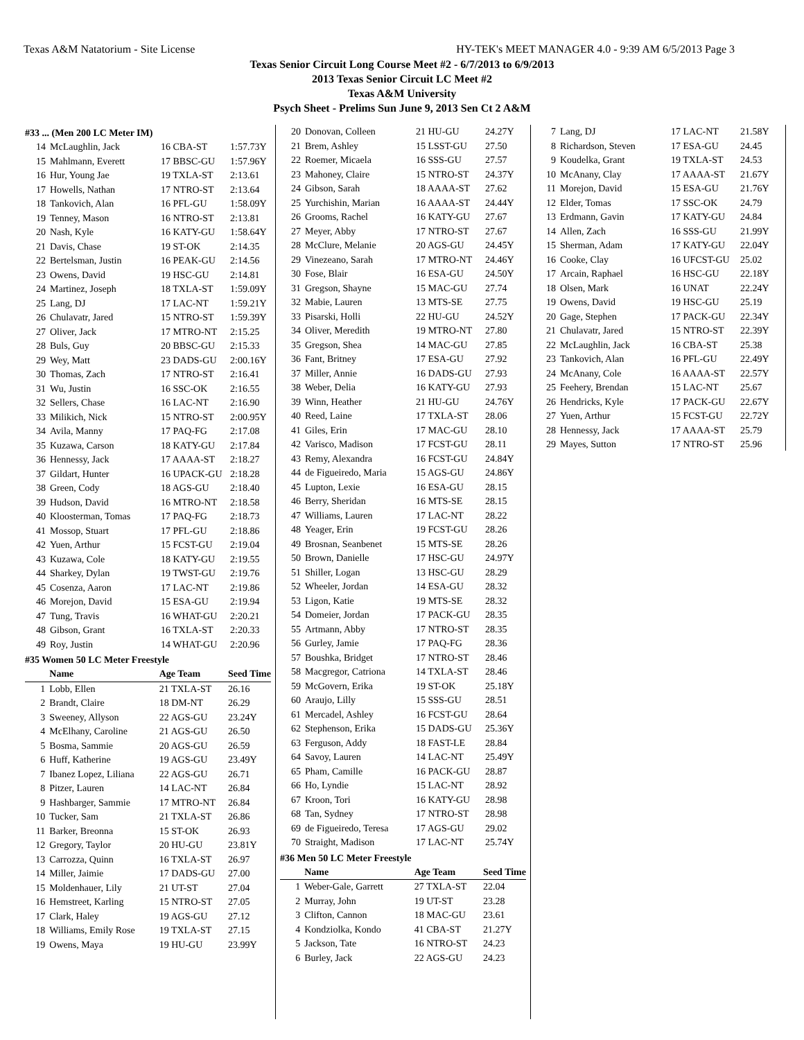Texas A&M Natatorium - Site License HY-TEK's MEET MANAGER 4.0 - 9:39 AM 6/5/2013 Page 3
Texas Senior Circuit Long Course Meet #2 - 6/7/2013 to 6/9/2013
2013 Texas Senior Circuit LC Meet #2
Texas A&M University
Psych Sheet - Prelims Sun June 9, 2013 Sen Ct 2 A&M
#33 ... (Men 200 LC Meter IM)
| 14 | McLaughlin, Jack | 16 CBA-ST | 1:57.73Y |
| 15 | Mahlmann, Everett | 17 BBSC-GU | 1:57.96Y |
| 16 | Hur, Young Jae | 19 TXLA-ST | 2:13.61 |
| 17 | Howells, Nathan | 17 NTRO-ST | 2:13.64 |
| 18 | Tankovich, Alan | 16 PFL-GU | 1:58.09Y |
| 19 | Tenney, Mason | 16 NTRO-ST | 2:13.81 |
| 20 | Nash, Kyle | 16 KATY-GU | 1:58.64Y |
| 21 | Davis, Chase | 19 ST-OK | 2:14.35 |
| 22 | Bertelsman, Justin | 16 PEAK-GU | 2:14.56 |
| 23 | Owens, David | 19 HSC-GU | 2:14.81 |
| 24 | Martinez, Joseph | 18 TXLA-ST | 1:59.09Y |
| 25 | Lang, DJ | 17 LAC-NT | 1:59.21Y |
| 26 | Chulavatr, Jared | 15 NTRO-ST | 1:59.39Y |
| 27 | Oliver, Jack | 17 MTRO-NT | 2:15.25 |
| 28 | Buls, Guy | 20 BBSC-GU | 2:15.33 |
| 29 | Wey, Matt | 23 DADS-GU | 2:00.16Y |
| 30 | Thomas, Zach | 17 NTRO-ST | 2:16.41 |
| 31 | Wu, Justin | 16 SSC-OK | 2:16.55 |
| 32 | Sellers, Chase | 16 LAC-NT | 2:16.90 |
| 33 | Milikich, Nick | 15 NTRO-ST | 2:00.95Y |
| 34 | Avila, Manny | 17 PAQ-FG | 2:17.08 |
| 35 | Kuzawa, Carson | 18 KATY-GU | 2:17.84 |
| 36 | Hennessy, Jack | 17 AAAA-ST | 2:18.27 |
| 37 | Gildart, Hunter | 16 UPACK-GU | 2:18.28 |
| 38 | Green, Cody | 18 AGS-GU | 2:18.40 |
| 39 | Hudson, David | 16 MTRO-NT | 2:18.58 |
| 40 | Kloosterman, Tomas | 17 PAQ-FG | 2:18.73 |
| 41 | Mossop, Stuart | 17 PFL-GU | 2:18.86 |
| 42 | Yuen, Arthur | 15 FCST-GU | 2:19.04 |
| 43 | Kuzawa, Cole | 18 KATY-GU | 2:19.55 |
| 44 | Sharkey, Dylan | 19 TWST-GU | 2:19.76 |
| 45 | Cosenza, Aaron | 17 LAC-NT | 2:19.86 |
| 46 | Morejon, David | 15 ESA-GU | 2:19.94 |
| 47 | Tung, Travis | 16 WHAT-GU | 2:20.21 |
| 48 | Gibson, Grant | 16 TXLA-ST | 2:20.33 |
| 49 | Roy, Justin | 14 WHAT-GU | 2:20.96 |
#35 Women 50 LC Meter Freestyle
| | Name | Age Team | Seed Time |
| --- | --- | --- | --- |
| 1 | Lobb, Ellen | 21 TXLA-ST | 26.16 |
| 2 | Brandt, Claire | 18 DM-NT | 26.29 |
| 3 | Sweeney, Allyson | 22 AGS-GU | 23.24Y |
| 4 | McElhany, Caroline | 21 AGS-GU | 26.50 |
| 5 | Bosma, Sammie | 20 AGS-GU | 26.59 |
| 6 | Huff, Katherine | 19 AGS-GU | 23.49Y |
| 7 | Ibanez Lopez, Liliana | 22 AGS-GU | 26.71 |
| 8 | Pitzer, Lauren | 14 LAC-NT | 26.84 |
| 9 | Hashbarger, Sammie | 17 MTRO-NT | 26.84 |
| 10 | Tucker, Sam | 21 TXLA-ST | 26.86 |
| 11 | Barker, Breonna | 15 ST-OK | 26.93 |
| 12 | Gregory, Taylor | 20 HU-GU | 23.81Y |
| 13 | Carrozza, Quinn | 16 TXLA-ST | 26.97 |
| 14 | Miller, Jaimie | 17 DADS-GU | 27.00 |
| 15 | Moldenhauer, Lily | 21 UT-ST | 27.04 |
| 16 | Hemstreet, Karling | 15 NTRO-ST | 27.05 |
| 17 | Clark, Haley | 19 AGS-GU | 27.12 |
| 18 | Williams, Emily Rose | 19 TXLA-ST | 27.15 |
| 19 | Owens, Maya | 19 HU-GU | 23.99Y |
| 20 | Donovan, Colleen | 21 HU-GU | 24.27Y |
| 21 | Brem, Ashley | 15 LSST-GU | 27.50 |
| 22 | Roemer, Micaela | 16 SSS-GU | 27.57 |
| 23 | Mahoney, Claire | 15 NTRO-ST | 24.37Y |
| 24 | Gibson, Sarah | 18 AAAA-ST | 27.62 |
| 25 | Yurchishin, Marian | 16 AAAA-ST | 24.44Y |
| 26 | Grooms, Rachel | 16 KATY-GU | 27.67 |
| 27 | Meyer, Abby | 17 NTRO-ST | 27.67 |
| 28 | McClure, Melanie | 20 AGS-GU | 24.45Y |
| 29 | Vinezeano, Sarah | 17 MTRO-NT | 24.46Y |
| 30 | Fose, Blair | 16 ESA-GU | 24.50Y |
| 31 | Gregson, Shayne | 15 MAC-GU | 27.74 |
| 32 | Mabie, Lauren | 13 MTS-SE | 27.75 |
| 33 | Pisarski, Holli | 22 HU-GU | 24.52Y |
| 34 | Oliver, Meredith | 19 MTRO-NT | 27.80 |
| 35 | Gregson, Shea | 14 MAC-GU | 27.85 |
| 36 | Fant, Britney | 17 ESA-GU | 27.92 |
| 37 | Miller, Annie | 16 DADS-GU | 27.93 |
| 38 | Weber, Delia | 16 KATY-GU | 27.93 |
| 39 | Winn, Heather | 21 HU-GU | 24.76Y |
| 40 | Reed, Laine | 17 TXLA-ST | 28.06 |
| 41 | Giles, Erin | 17 MAC-GU | 28.10 |
| 42 | Varisco, Madison | 17 FCST-GU | 28.11 |
| 43 | Remy, Alexandra | 16 FCST-GU | 24.84Y |
| 44 | de Figueiredo, Maria | 15 AGS-GU | 24.86Y |
| 45 | Lupton, Lexie | 16 ESA-GU | 28.15 |
| 46 | Berry, Sheridan | 16 MTS-SE | 28.15 |
| 47 | Williams, Lauren | 17 LAC-NT | 28.22 |
| 48 | Yeager, Erin | 19 FCST-GU | 28.26 |
| 49 | Brosnan, Seanbenet | 15 MTS-SE | 28.26 |
| 50 | Brown, Danielle | 17 HSC-GU | 24.97Y |
| 51 | Shiller, Logan | 13 HSC-GU | 28.29 |
| 52 | Wheeler, Jordan | 14 ESA-GU | 28.32 |
| 53 | Ligon, Katie | 19 MTS-SE | 28.32 |
| 54 | Domeier, Jordan | 17 PACK-GU | 28.35 |
| 55 | Artmann, Abby | 17 NTRO-ST | 28.35 |
| 56 | Gurley, Jamie | 17 PAQ-FG | 28.36 |
| 57 | Boushka, Bridget | 17 NTRO-ST | 28.46 |
| 58 | Macgregor, Catriona | 14 TXLA-ST | 28.46 |
| 59 | McGovern, Erika | 19 ST-OK | 25.18Y |
| 60 | Araujo, Lilly | 15 SSS-GU | 28.51 |
| 61 | Mercadel, Ashley | 16 FCST-GU | 28.64 |
| 62 | Stephenson, Erika | 15 DADS-GU | 25.36Y |
| 63 | Ferguson, Addy | 18 FAST-LE | 28.84 |
| 64 | Savoy, Lauren | 14 LAC-NT | 25.49Y |
| 65 | Pham, Camille | 16 PACK-GU | 28.87 |
| 66 | Ho, Lyndie | 15 LAC-NT | 28.92 |
| 67 | Kroon, Tori | 16 KATY-GU | 28.98 |
| 68 | Tan, Sydney | 17 NTRO-ST | 28.98 |
| 69 | de Figueiredo, Teresa | 17 AGS-GU | 29.02 |
| 70 | Straight, Madison | 17 LAC-NT | 25.74Y |
#36 Men 50 LC Meter Freestyle
| | Name | Age Team | Seed Time |
| --- | --- | --- | --- |
| 1 | Weber-Gale, Garrett | 27 TXLA-ST | 22.04 |
| 2 | Murray, John | 19 UT-ST | 23.28 |
| 3 | Clifton, Cannon | 18 MAC-GU | 23.61 |
| 4 | Kondziolka, Kondo | 41 CBA-ST | 21.27Y |
| 5 | Jackson, Tate | 16 NTRO-ST | 24.23 |
| 6 | Burley, Jack | 22 AGS-GU | 24.23 |
| 7 | Lang, DJ | 17 LAC-NT | 21.58Y |
| 8 | Richardson, Steven | 17 ESA-GU | 24.45 |
| 9 | Koudelka, Grant | 19 TXLA-ST | 24.53 |
| 10 | McAnany, Clay | 17 AAAA-ST | 21.67Y |
| 11 | Morejon, David | 15 ESA-GU | 21.76Y |
| 12 | Elder, Tomas | 17 SSC-OK | 24.79 |
| 13 | Erdmann, Gavin | 17 KATY-GU | 24.84 |
| 14 | Allen, Zach | 16 SSS-GU | 21.99Y |
| 15 | Sherman, Adam | 17 KATY-GU | 22.04Y |
| 16 | Cooke, Clay | 16 UFCST-GU | 25.02 |
| 17 | Arcain, Raphael | 16 HSC-GU | 22.18Y |
| 18 | Olsen, Mark | 16 UNAT | 22.24Y |
| 19 | Owens, David | 19 HSC-GU | 25.19 |
| 20 | Gage, Stephen | 17 PACK-GU | 22.34Y |
| 21 | Chulavatr, Jared | 15 NTRO-ST | 22.39Y |
| 22 | McLaughlin, Jack | 16 CBA-ST | 25.38 |
| 23 | Tankovich, Alan | 16 PFL-GU | 22.49Y |
| 24 | McAnany, Cole | 16 AAAA-ST | 22.57Y |
| 25 | Feehery, Brendan | 15 LAC-NT | 25.67 |
| 26 | Hendricks, Kyle | 17 PACK-GU | 22.67Y |
| 27 | Yuen, Arthur | 15 FCST-GU | 22.72Y |
| 28 | Hennessy, Jack | 17 AAAA-ST | 25.79 |
| 29 | Mayes, Sutton | 17 NTRO-ST | 25.96 |